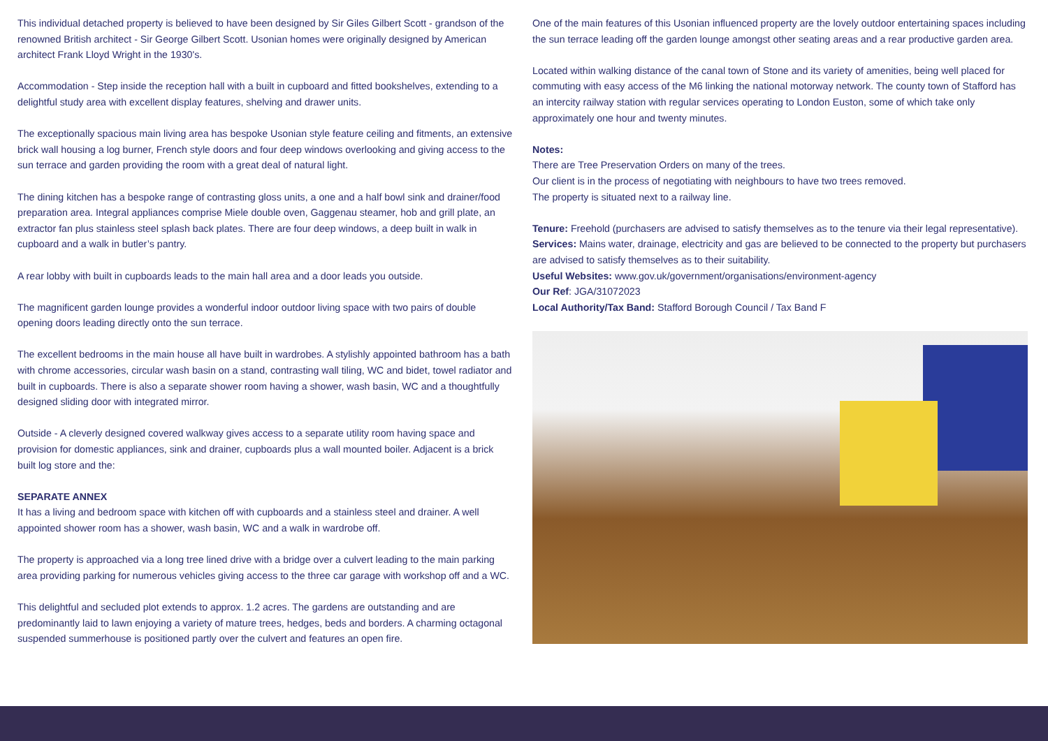This individual detached property is believed to have been designed by Sir Giles Gilbert Scott - grandson of the renowned British architect - Sir George Gilbert Scott. Usonian homes were originally designed by American architect Frank Lloyd Wright in the 1930's.
Accommodation - Step inside the reception hall with a built in cupboard and fitted bookshelves, extending to a delightful study area with excellent display features, shelving and drawer units.
The exceptionally spacious main living area has bespoke Usonian style feature ceiling and fitments, an extensive brick wall housing a log burner, French style doors and four deep windows overlooking and giving access to the sun terrace and garden providing the room with a great deal of natural light.
The dining kitchen has a bespoke range of contrasting gloss units, a one and a half bowl sink and drainer/food preparation area. Integral appliances comprise Miele double oven, Gaggenau steamer, hob and grill plate, an extractor fan plus stainless steel splash back plates. There are four deep windows, a deep built in walk in cupboard and a walk in butler’s pantry.
A rear lobby with built in cupboards leads to the main hall area and a door leads you outside.
The magnificent garden lounge provides a wonderful indoor outdoor living space with two pairs of double opening doors leading directly onto the sun terrace.
The excellent bedrooms in the main house all have built in wardrobes. A stylishly appointed bathroom has a bath with chrome accessories, circular wash basin on a stand, contrasting wall tiling, WC and bidet, towel radiator and built in cupboards. There is also a separate shower room having a shower, wash basin, WC and a thoughtfully designed sliding door with integrated mirror.
Outside - A cleverly designed covered walkway gives access to a separate utility room having space and provision for domestic appliances, sink and drainer, cupboards plus a wall mounted boiler. Adjacent is a brick built log store and the:
SEPARATE ANNEX
It has a living and bedroom space with kitchen off with cupboards and a stainless steel and drainer. A well appointed shower room has a shower, wash basin, WC and a walk in wardrobe off.
The property is approached via a long tree lined drive with a bridge over a culvert leading to the main parking area providing parking for numerous vehicles giving access to the three car garage with workshop off and a WC.
This delightful and secluded plot extends to approx. 1.2 acres. The gardens are outstanding and are predominantly laid to lawn enjoying a variety of mature trees, hedges, beds and borders. A charming octagonal suspended summerhouse is positioned partly over the culvert and features an open fire.
One of the main features of this Usonian influenced property are the lovely outdoor entertaining spaces including the sun terrace leading off the garden lounge amongst other seating areas and a rear productive garden area.
Located within walking distance of the canal town of Stone and its variety of amenities, being well placed for commuting with easy access of the M6 linking the national motorway network. The county town of Stafford has an intercity railway station with regular services operating to London Euston, some of which take only approximately one hour and twenty minutes.
Notes:
There are Tree Preservation Orders on many of the trees.
Our client is in the process of negotiating with neighbours to have two trees removed.
The property is situated next to a railway line.
Tenure: Freehold (purchasers are advised to satisfy themselves as to the tenure via their legal representative).
Services: Mains water, drainage, electricity and gas are believed to be connected to the property but purchasers are advised to satisfy themselves as to their suitability.
Useful Websites: www.gov.uk/government/organisations/environment-agency
Our Ref: JGA/31072023
Local Authority/Tax Band: Stafford Borough Council / Tax Band F